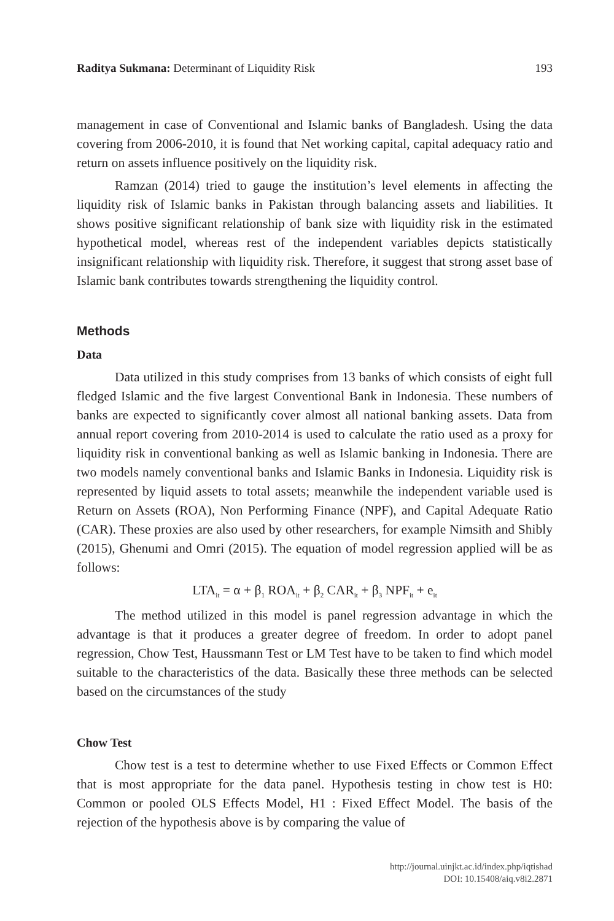Raditya Sukmana: Determinant of Liquidity Risk 193
management in case of Conventional and Islamic banks of Bangladesh. Using the data covering from 2006-2010, it is found that Net working capital, capital adequacy ratio and return on assets influence positively on the liquidity risk.
Ramzan (2014) tried to gauge the institution’s level elements in affecting the liquidity risk of Islamic banks in Pakistan through balancing assets and liabilities. It shows positive significant relationship of bank size with liquidity risk in the estimated hypothetical model, whereas rest of the independent variables depicts statistically insignificant relationship with liquidity risk. Therefore, it suggest that strong asset base of Islamic bank contributes towards strengthening the liquidity control.
Methods
Data
Data utilized in this study comprises from 13 banks of which consists of eight full fledged Islamic and the five largest Conventional Bank in Indonesia. These numbers of banks are expected to significantly cover almost all national banking assets. Data from annual report covering from 2010-2014 is used to calculate the ratio used as a proxy for liquidity risk in conventional banking as well as Islamic banking in Indonesia. There are two models namely conventional banks and Islamic Banks in Indonesia. Liquidity risk is represented by liquid assets to total assets; meanwhile the independent variable used is Return on Assets (ROA), Non Performing Finance (NPF), and Capital Adequate Ratio (CAR). These proxies are also used by other researchers, for example Nimsith and Shibly (2015), Ghenumi and Omri (2015). The equation of model regression applied will be as follows:
LTA<sub>it</sub> = α + β<sub>1</sub> ROA<sub>it</sub> + β<sub>2</sub> CAR<sub>it</sub> + β<sub>3</sub> NPF<sub>it</sub> + e<sub>it</sub>
The method utilized in this model is panel regression advantage in which the advantage is that it produces a greater degree of freedom. In order to adopt panel regression, Chow Test, Haussmann Test or LM Test have to be taken to find which model suitable to the characteristics of the data. Basically these three methods can be selected based on the circumstances of the study
Chow Test
Chow test is a test to determine whether to use Fixed Effects or Common Effect that is most appropriate for the data panel. Hypothesis testing in chow test is H0: Common or pooled OLS Effects Model, H1 : Fixed Effect Model. The basis of the rejection of the hypothesis above is by comparing the value of
http://journal.uinjkt.ac.id/index.php/iqtishad
DOI: 10.15408/aiq.v8i2.2871